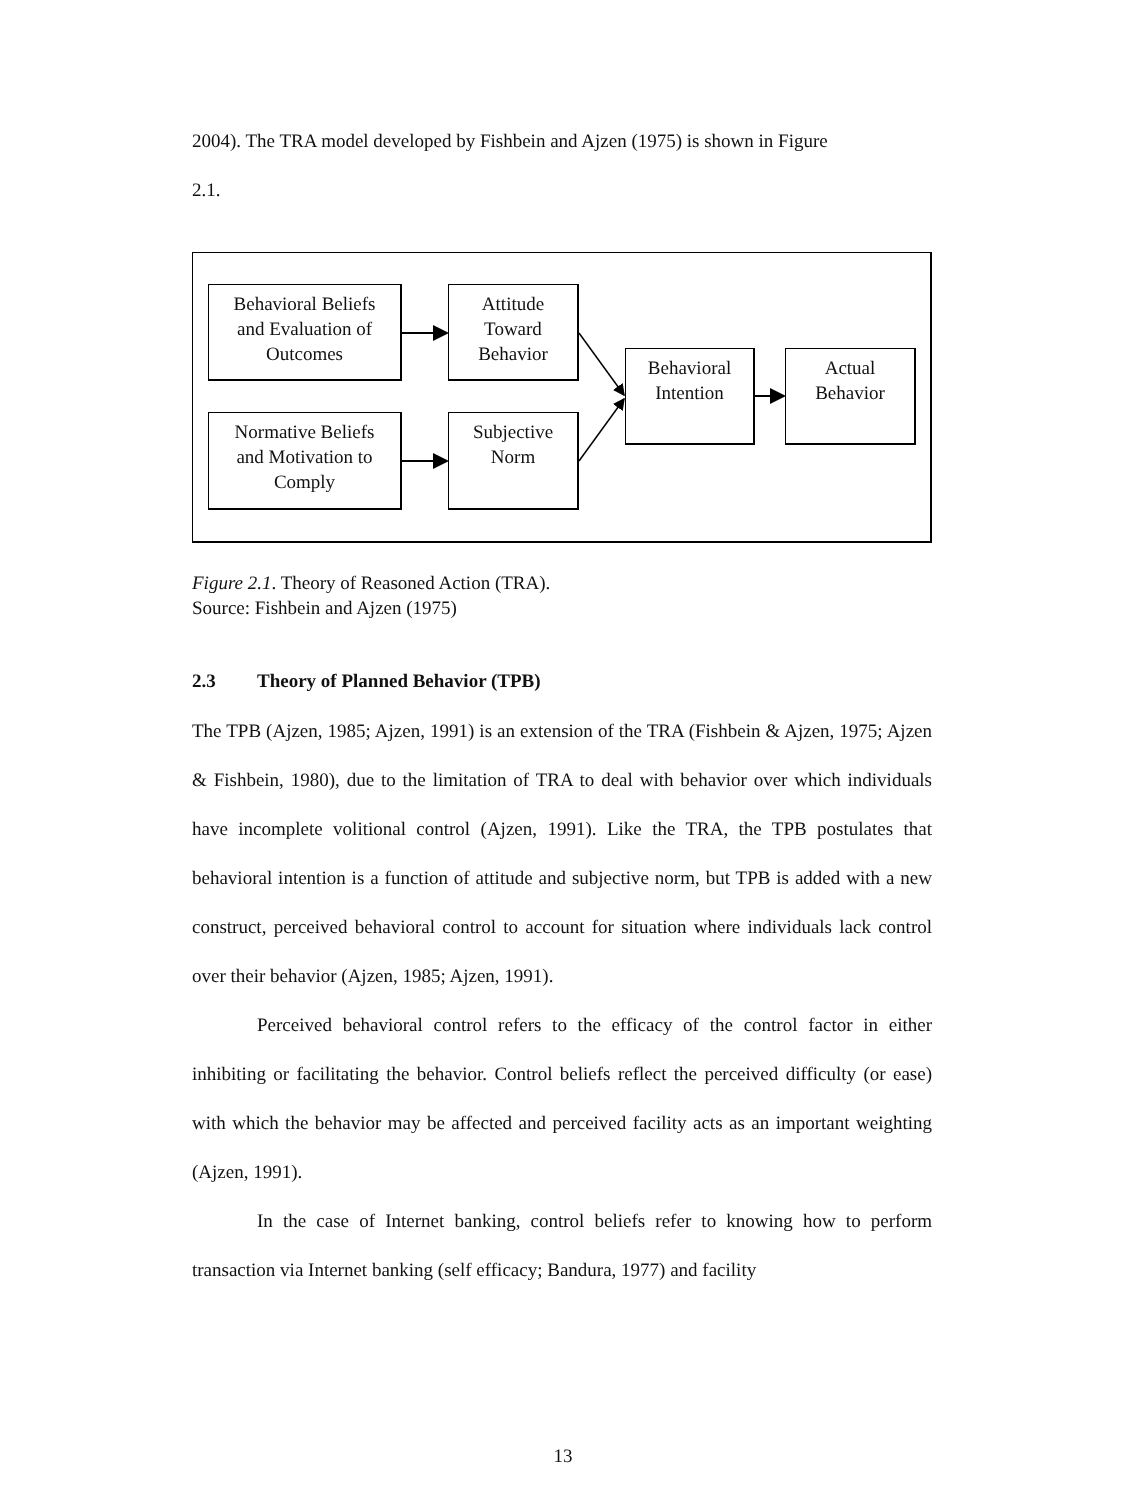2004). The TRA model developed by Fishbein and Ajzen (1975) is shown in Figure
2.1.
Behavioral Beliefs
and Evaluation of
Outcomes
Attitude
Toward
Behavior
Normative Beliefs
and Motivation to
Comply
Subjective
Norm
Behavioral
Intention
Actual
Behavior
Figure 2.1. Theory of Reasoned Action (TRA).
Source: Fishbein and Ajzen (1975)
2.3 Theory of Planned Behavior (TPB)
The TPB (Ajzen, 1985; Ajzen, 1991) is an extension of the TRA (Fishbein & Ajzen, 1975; Ajzen & Fishbein, 1980), due to the limitation of TRA to deal with behavior over which individuals have incomplete volitional control (Ajzen, 1991). Like the TRA, the TPB postulates that behavioral intention is a function of attitude and subjective norm, but TPB is added with a new construct, perceived behavioral control to account for situation where individuals lack control over their behavior (Ajzen, 1985; Ajzen, 1991).
Perceived behavioral control refers to the efficacy of the control factor in either inhibiting or facilitating the behavior. Control beliefs reflect the perceived difficulty (or ease) with which the behavior may be affected and perceived facility acts as an important weighting (Ajzen, 1991).
In the case of Internet banking, control beliefs refer to knowing how to perform transaction via Internet banking (self efficacy; Bandura, 1977) and facility
13